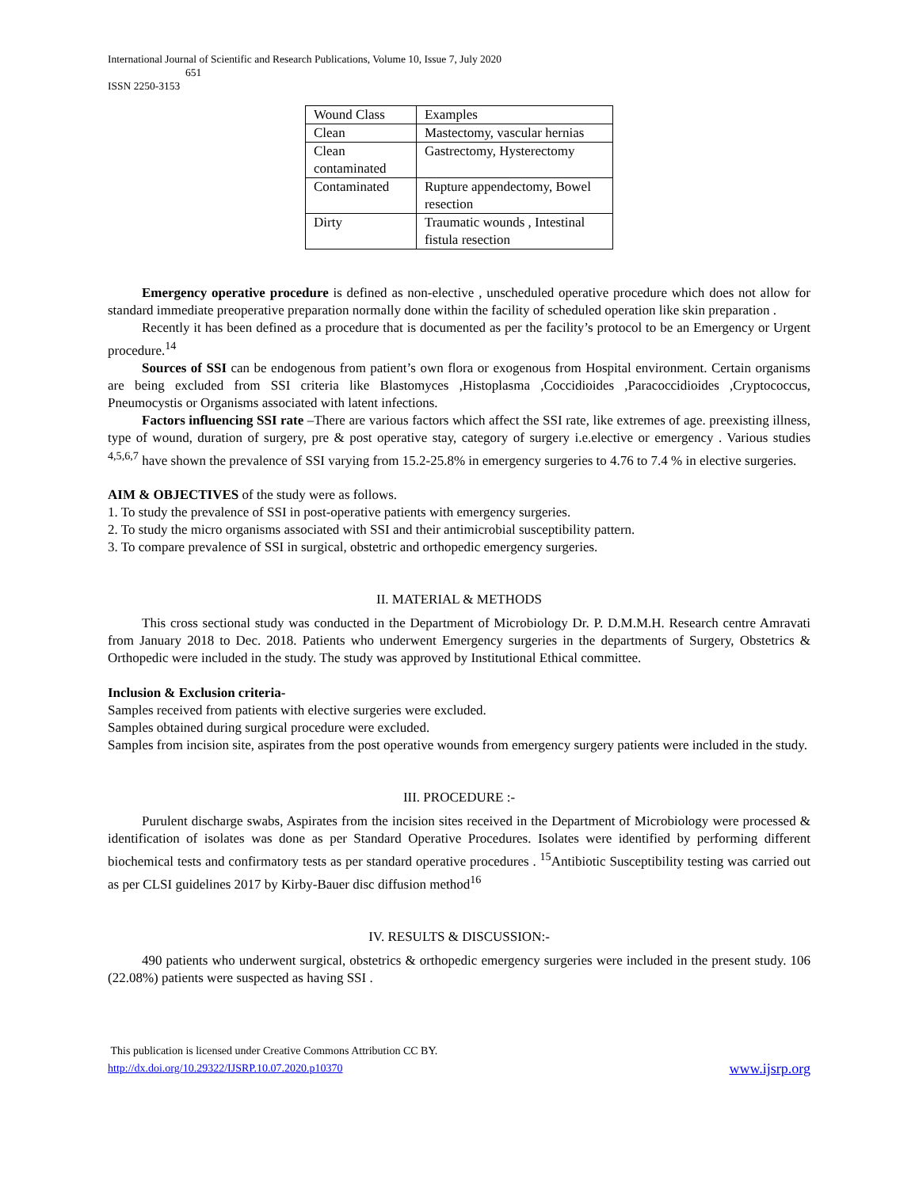International Journal of Scientific and Research Publications, Volume 10, Issue 7, July 2020
651
ISSN 2250-3153
| Wound Class | Examples |
| --- | --- |
| Clean | Mastectomy, vascular hernias |
| Clean contaminated | Gastrectomy, Hysterectomy |
| Contaminated | Rupture appendectomy, Bowel resection |
| Dirty | Traumatic wounds , Intestinal fistula resection |
Emergency operative procedure is defined as non-elective , unscheduled operative procedure which does not allow for standard immediate preoperative preparation normally done within the facility of scheduled operation like skin preparation .
Recently it has been defined as a procedure that is documented as per the facility’s protocol to be an Emergency or Urgent procedure.<sup>14</sup>
Sources of SSI can be endogenous from patient’s own flora or exogenous from Hospital environment. Certain organisms are being excluded from SSI criteria like Blastomyces ,Histoplasma ,Coccidioides ,Paracoccidioides ,Cryptococcus, Pneumocystis or Organisms associated with latent infections.
Factors influencing SSI rate –There are various factors which affect the SSI rate, like extremes of age. preexisting illness, type of wound, duration of surgery, pre & post operative stay, category of surgery i.e.elective or emergency . Various studies <sup>4,5,6,7</sup> have shown the prevalence of SSI varying from 15.2-25.8% in emergency surgeries to 4.76 to 7.4 % in elective surgeries.
AIM & OBJECTIVES of the study were as follows.
1. To study the prevalence of SSI in post-operative patients with emergency surgeries.
2. To study the micro organisms associated with SSI and their antimicrobial susceptibility pattern.
3. To compare prevalence of SSI in surgical, obstetric and orthopedic emergency surgeries.
II. MATERIAL & METHODS
This cross sectional study was conducted in the Department of Microbiology Dr. P. D.M.M.H. Research centre Amravati from January 2018 to Dec. 2018. Patients who underwent Emergency surgeries in the departments of Surgery, Obstetrics & Orthopedic were included in the study. The study was approved by Institutional Ethical committee.
Inclusion & Exclusion criteria-
Samples received from patients with elective surgeries were excluded.
Samples obtained during surgical procedure were excluded.
Samples from incision site, aspirates from the post operative wounds from emergency surgery patients were included in the study.
III. PROCEDURE :-
Purulent discharge swabs, Aspirates from the incision sites received in the Department of Microbiology were processed & identification of isolates was done as per Standard Operative Procedures. Isolates were identified by performing different biochemical tests and confirmatory tests as per standard operative procedures . <sup>15</sup>Antibiotic Susceptibility testing was carried out as per CLSI guidelines 2017 by Kirby-Bauer disc diffusion method<sup>16</sup>
IV. RESULTS & DISCUSSION:-
490 patients who underwent surgical, obstetrics & orthopedic emergency surgeries were included in the present study. 106 (22.08%) patients were suspected as having SSI .
This publication is licensed under Creative Commons Attribution CC BY.
http://dx.doi.org/10.29322/IJSRP.10.07.2020.p10370
www.ijsrp.org